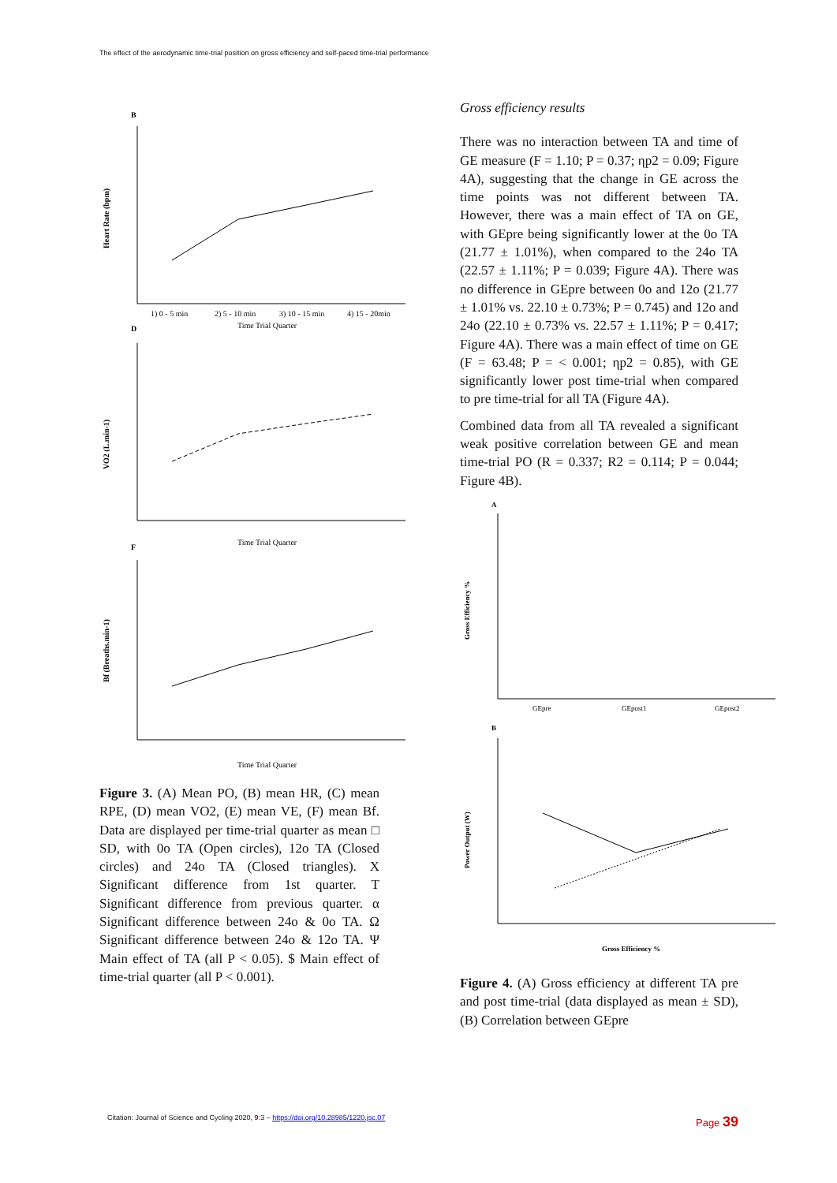The effect of the aerodynamic time-trial position on gross efficiency and self-paced time-trial performance
B
D
F
Heart Rate (bpm)
VO2 (L.min-1)
Bf (Breaths.min-1)
1) 0 - 5 min
2) 5 - 10 min
3) 10 - 15 min
4) 15 - 20min
Time Trial Quarter
Time Trial Quarter
Time Trial Quarter
Figure 3. (A) Mean PO, (B) mean HR, (C) mean RPE, (D) mean VO2, (E) mean VE, (F) mean Bf. Data are displayed per time-trial quarter as mean □ SD, with 0o TA (Open circles), 12o TA (Closed circles) and 24o TA (Closed triangles). X Significant difference from 1st quarter. T Significant difference from previous quarter. α Significant difference between 24o & 0o TA. Ω Significant difference between 24o & 12o TA. Ψ Main effect of TA (all P < 0.05). $ Main effect of time-trial quarter (all P < 0.001).
Gross efficiency results
There was no interaction between TA and time of GE measure (F = 1.10; P = 0.37; ηp2 = 0.09; Figure 4A), suggesting that the change in GE across the time points was not different between TA. However, there was a main effect of TA on GE, with GEpre being significantly lower at the 0o TA (21.77 ± 1.01%), when compared to the 24o TA (22.57 ± 1.11%; P = 0.039; Figure 4A). There was no difference in GEpre between 0o and 12o (21.77 ± 1.01% vs. 22.10 ± 0.73%; P = 0.745) and 12o and 24o (22.10 ± 0.73% vs. 22.57 ± 1.11%; P = 0.417; Figure 4A). There was a main effect of time on GE (F = 63.48; P = < 0.001; ηp2 = 0.85), with GE significantly lower post time-trial when compared to pre time-trial for all TA (Figure 4A).
Combined data from all TA revealed a significant weak positive correlation between GE and mean time-trial PO (R = 0.337; R2 = 0.114; P = 0.044; Figure 4B).
A
B
Gross Efficiency %
Power Output (W)
GEpre
GEpost1
GEpost2
Gross Efficiency %
Figure 4. (A) Gross efficiency at different TA pre and post time-trial (data displayed as mean ± SD), (B) Correlation between GEpre
Citation: Journal of Science and Cycling 2020, 9:3 – https://doi.org/10.28985/1220.jsc.07 Page 39